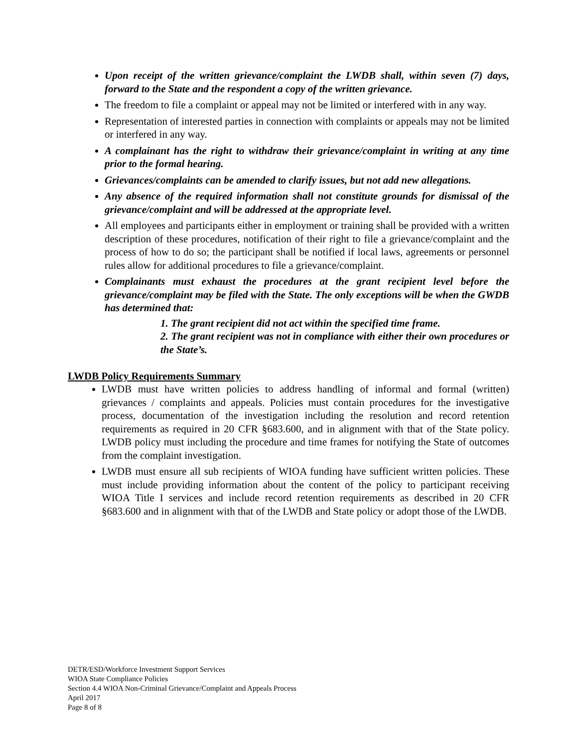Upon receipt of the written grievance/complaint the LWDB shall, within seven (7) days, forward to the State and the respondent a copy of the written grievance.
The freedom to file a complaint or appeal may not be limited or interfered with in any way.
Representation of interested parties in connection with complaints or appeals may not be limited or interfered in any way.
A complainant has the right to withdraw their grievance/complaint in writing at any time prior to the formal hearing.
Grievances/complaints can be amended to clarify issues, but not add new allegations.
Any absence of the required information shall not constitute grounds for dismissal of the grievance/complaint and will be addressed at the appropriate level.
All employees and participants either in employment or training shall be provided with a written description of these procedures, notification of their right to file a grievance/complaint and the process of how to do so; the participant shall be notified if local laws, agreements or personnel rules allow for additional procedures to file a grievance/complaint.
Complainants must exhaust the procedures at the grant recipient level before the grievance/complaint may be filed with the State. The only exceptions will be when the GWDB has determined that:
1. The grant recipient did not act within the specified time frame.
2. The grant recipient was not in compliance with either their own procedures or the State’s.
LWDB Policy Requirements Summary
LWDB must have written policies to address handling of informal and formal (written) grievances / complaints and appeals. Policies must contain procedures for the investigative process, documentation of the investigation including the resolution and record retention requirements as required in 20 CFR §683.600, and in alignment with that of the State policy. LWDB policy must including the procedure and time frames for notifying the State of outcomes from the complaint investigation.
LWDB must ensure all sub recipients of WIOA funding have sufficient written policies. These must include providing information about the content of the policy to participant receiving WIOA Title I services and include record retention requirements as described in 20 CFR §683.600 and in alignment with that of the LWDB and State policy or adopt those of the LWDB.
DETR/ESD/Workforce Investment Support Services
WIOA State Compliance Policies
Section 4.4 WIOA Non-Criminal Grievance/Complaint and Appeals Process
April 2017
Page 8 of 8